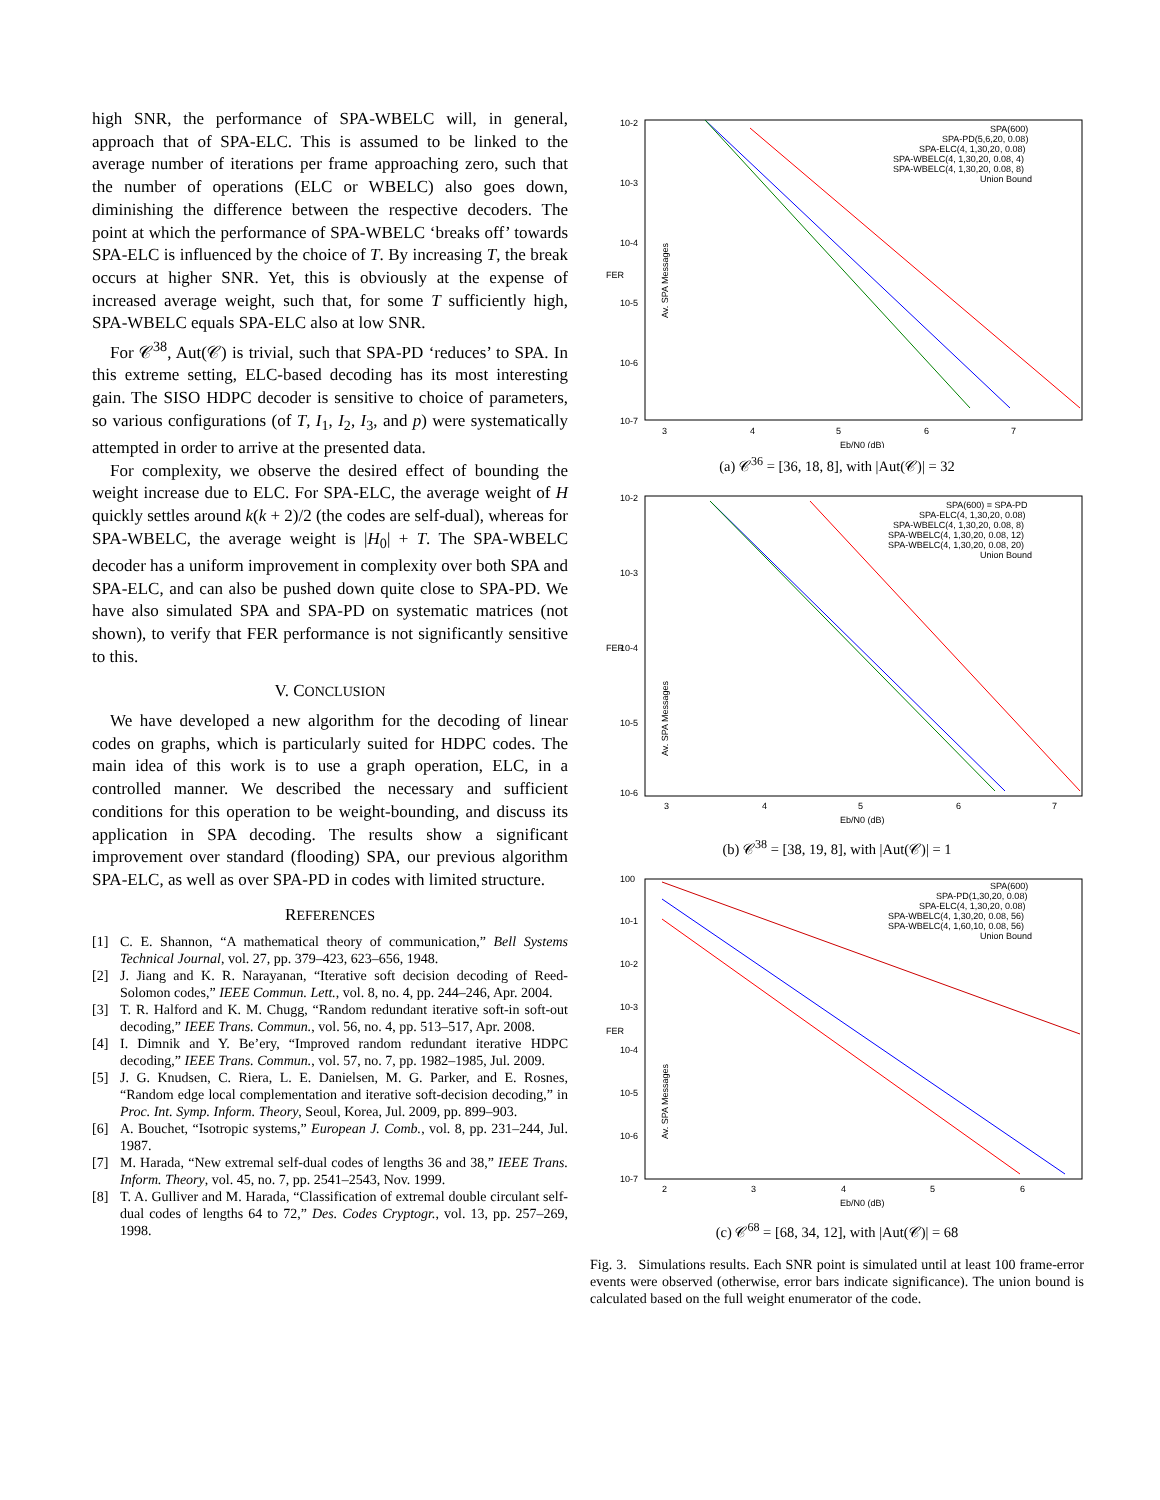high SNR, the performance of SPA-WBELC will, in general, approach that of SPA-ELC. This is assumed to be linked to the average number of iterations per frame approaching zero, such that the number of operations (ELC or WBELC) also goes down, diminishing the difference between the respective decoders. The point at which the performance of SPA-WBELC ‘breaks off’ towards SPA-ELC is influenced by the choice of T. By increasing T, the break occurs at higher SNR. Yet, this is obviously at the expense of increased average weight, such that, for some T sufficiently high, SPA-WBELC equals SPA-ELC also at low SNR.
For 𝒞<sup>38</sup>, Aut(𝒞) is trivial, such that SPA-PD ‘reduces’ to SPA. In this extreme setting, ELC-based decoding has its most interesting gain. The SISO HDPC decoder is sensitive to choice of parameters, so various configurations (of T, I<sub>1</sub>, I<sub>2</sub>, I<sub>3</sub>, and p) were systematically attempted in order to arrive at the presented data.
For complexity, we observe the desired effect of bounding the weight increase due to ELC. For SPA-ELC, the average weight of H quickly settles around k(k + 2)/2 (the codes are self-dual), whereas for SPA-WBELC, the average weight is |H<sub>0</sub>| + T. The SPA-WBELC decoder has a uniform improvement in complexity over both SPA and SPA-ELC, and can also be pushed down quite close to SPA-PD. We have also simulated SPA and SPA-PD on systematic matrices (not shown), to verify that FER performance is not significantly sensitive to this.
V. CONCLUSION
We have developed a new algorithm for the decoding of linear codes on graphs, which is particularly suited for HDPC codes. The main idea of this work is to use a graph operation, ELC, in a controlled manner. We described the necessary and sufficient conditions for this operation to be weight-bounding, and discuss its application in SPA decoding. The results show a significant improvement over standard (flooding) SPA, our previous algorithm SPA-ELC, as well as over SPA-PD in codes with limited structure.
REFERENCES
[1] C. E. Shannon, “A mathematical theory of communication,” Bell Systems Technical Journal, vol. 27, pp. 379–423, 623–656, 1948.
[2] J. Jiang and K. R. Narayanan, “Iterative soft decision decoding of Reed-Solomon codes,” IEEE Commun. Lett., vol. 8, no. 4, pp. 244–246, Apr. 2004.
[3] T. R. Halford and K. M. Chugg, “Random redundant iterative soft-in soft-out decoding,” IEEE Trans. Commun., vol. 56, no. 4, pp. 513–517, Apr. 2008.
[4] I. Dimnik and Y. Be’ery, “Improved random redundant iterative HDPC decoding,” IEEE Trans. Commun., vol. 57, no. 7, pp. 1982–1985, Jul. 2009.
[5] J. G. Knudsen, C. Riera, L. E. Danielsen, M. G. Parker, and E. Rosnes, “Random edge local complementation and iterative soft-decision decoding,” in Proc. Int. Symp. Inform. Theory, Seoul, Korea, Jul. 2009, pp. 899–903.
[6] A. Bouchet, “Isotropic systems,” European J. Comb., vol. 8, pp. 231–244, Jul. 1987.
[7] M. Harada, “New extremal self-dual codes of lengths 36 and 38,” IEEE Trans. Inform. Theory, vol. 45, no. 7, pp. 2541–2543, Nov. 1999.
[8] T. A. Gulliver and M. Harada, “Classification of extremal double circulant self-dual codes of lengths 64 to 72,” Des. Codes Cryptogr., vol. 13, pp. 257–269, 1998.
10-2
10-3
10-4
10-5
10-6
10-7
3
4
5
6
7
Eb/N0 (dB)
FER
SPA(600)
SPA-PD(5,6,20, 0.08)
SPA-ELC(4, 1,30,20, 0.08)
SPA-WBELC(4, 1,30,20, 0.08, 4)
SPA-WBELC(4, 1,30,20, 0.08, 8)
Union Bound
Av. SPA Messages
(a) 𝒞<sup>36</sup> = [36, 18, 8], with |Aut(𝒞)| = 32
10-2
10-3
10-4
10-5
10-6
3
4
5
6
7
Eb/N0 (dB)
FER
SPA(600) = SPA-PD
SPA-ELC(4, 1,30,20, 0.08)
SPA-WBELC(4, 1,30,20, 0.08, 8)
SPA-WBELC(4, 1,30,20, 0.08, 12)
SPA-WBELC(4, 1,30,20, 0.08, 20)
Union Bound
Av. SPA Messages
(b) 𝒞<sup>38</sup> = [38, 19, 8], with |Aut(𝒞)| = 1
100
10-1
10-2
10-3
10-4
10-5
10-6
10-7
2
3
4
5
6
Eb/N0 (dB)
FER
SPA(600)
SPA-PD(1,30,20, 0.08)
SPA-ELC(4, 1,30,20, 0.08)
SPA-WBELC(4, 1,30,20, 0.08, 56)
SPA-WBELC(4, 1,60,10, 0.08, 56)
Union Bound
Av. SPA Messages
(c) 𝒞<sup>68</sup> = [68, 34, 12], with |Aut(𝒞)| = 68
Fig. 3. Simulations results. Each SNR point is simulated until at least 100 frame-error events were observed (otherwise, error bars indicate significance). The union bound is calculated based on the full weight enumerator of the code.